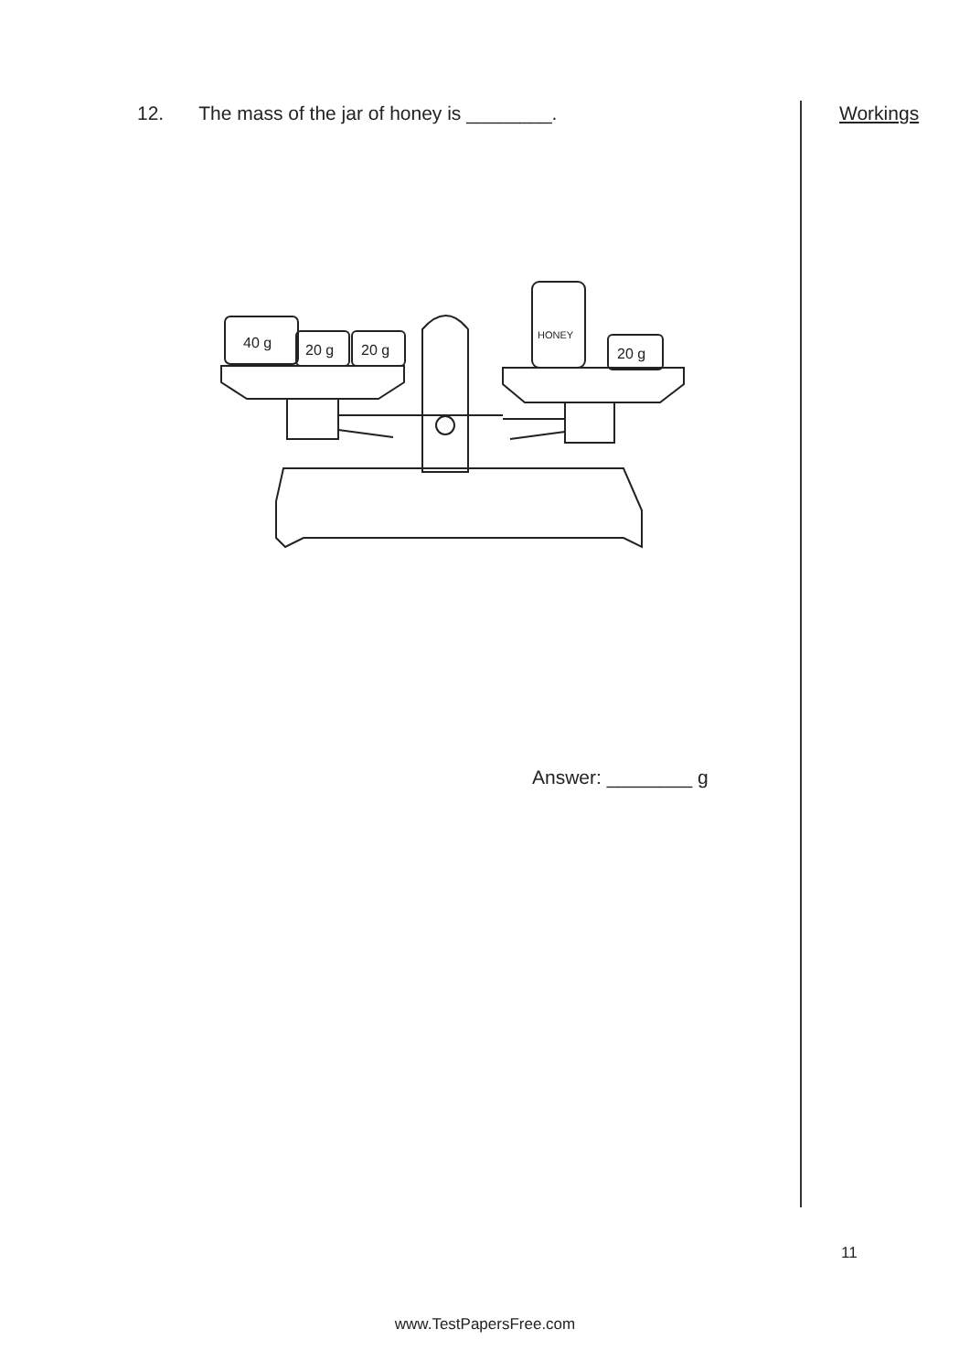12. The mass of the jar of honey is ________.
Workings
40 g
20 g
20 g
HONEY
20 g
Answer: ________ g
11
www.TestPapersFree.com